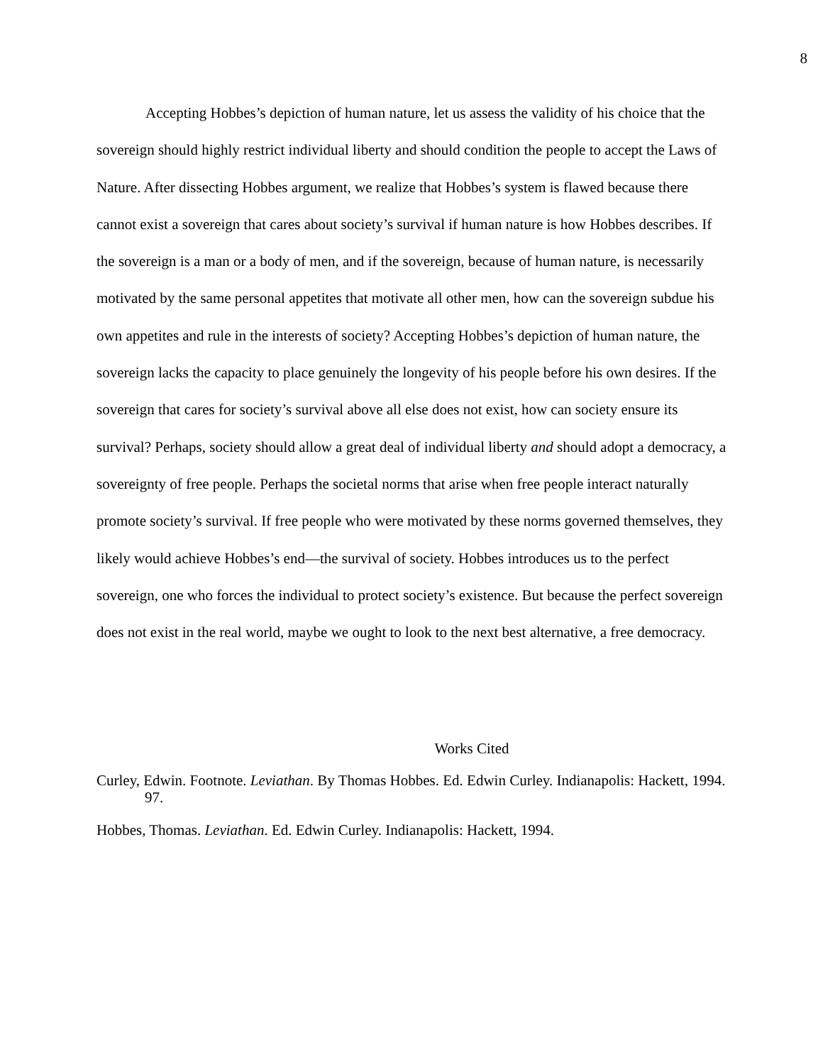8
Accepting Hobbes’s depiction of human nature, let us assess the validity of his choice that the sovereign should highly restrict individual liberty and should condition the people to accept the Laws of Nature. After dissecting Hobbes argument, we realize that Hobbes’s system is flawed because there cannot exist a sovereign that cares about society’s survival if human nature is how Hobbes describes. If the sovereign is a man or a body of men, and if the sovereign, because of human nature, is necessarily motivated by the same personal appetites that motivate all other men, how can the sovereign subdue his own appetites and rule in the interests of society? Accepting Hobbes’s depiction of human nature, the sovereign lacks the capacity to place genuinely the longevity of his people before his own desires. If the sovereign that cares for society’s survival above all else does not exist, how can society ensure its survival? Perhaps, society should allow a great deal of individual liberty and should adopt a democracy, a sovereignty of free people. Perhaps the societal norms that arise when free people interact naturally promote society’s survival. If free people who were motivated by these norms governed themselves, they likely would achieve Hobbes’s end—the survival of society. Hobbes introduces us to the perfect sovereign, one who forces the individual to protect society’s existence. But because the perfect sovereign does not exist in the real world, maybe we ought to look to the next best alternative, a free democracy.
Works Cited
Curley, Edwin. Footnote. Leviathan. By Thomas Hobbes. Ed. Edwin Curley. Indianapolis: Hackett, 1994. 97.
Hobbes, Thomas. Leviathan. Ed. Edwin Curley. Indianapolis: Hackett, 1994.